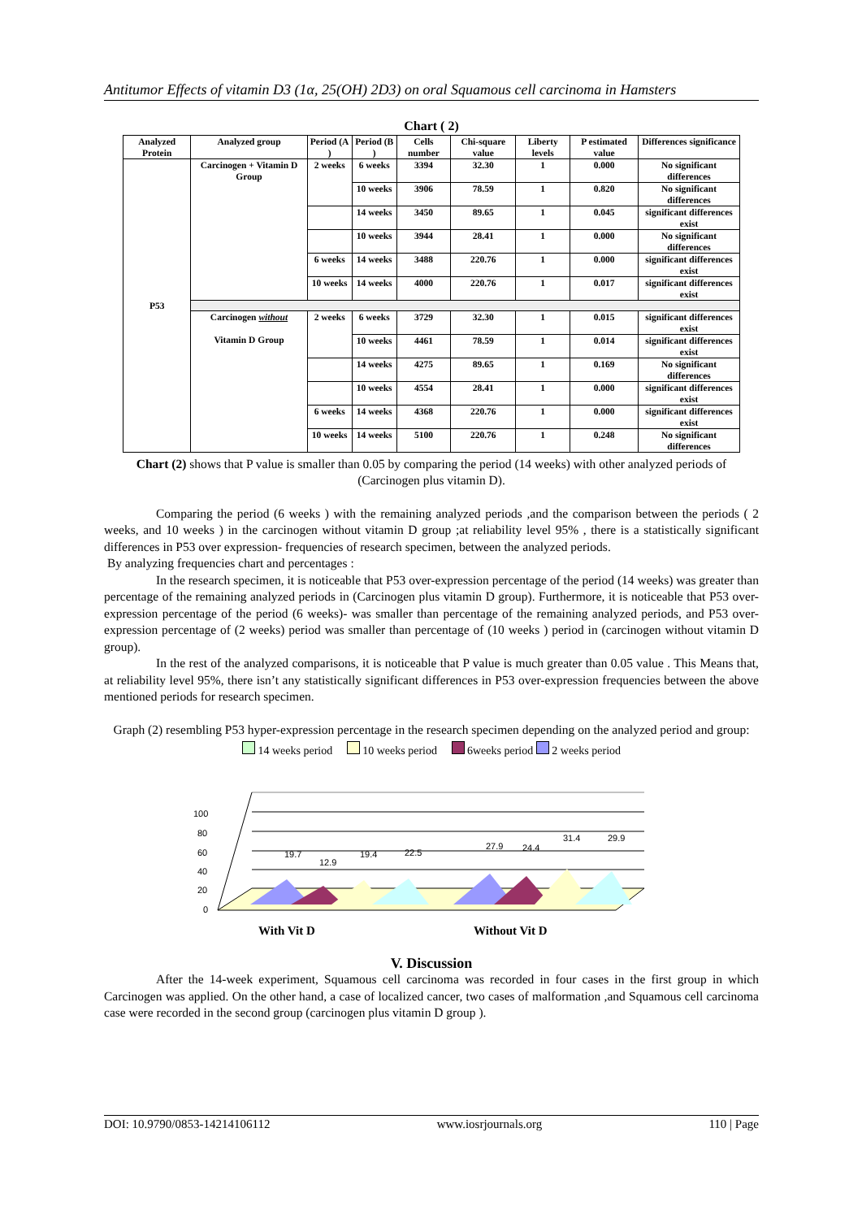Antitumor Effects of vitamin D3 (1α, 25(OH) 2D3) on oral Squamous cell carcinoma in Hamsters
Chart ( 2)
| Analyzed Protein | Analyzed group | Period (A ) | Period (B ) | Cells number | Chi-square value | Liberty levels | P estimated value | Differences significance |
| --- | --- | --- | --- | --- | --- | --- | --- | --- |
| P53 | Carcinogen + Vitamin D Group | 2 weeks | 6 weeks | 3394 | 32.30 | 1 | 0.000 | No significant differences |
| | | | 10 weeks | 3906 | 78.59 | 1 | 0.820 | No significant differences |
| | | | 14 weeks | 3450 | 89.65 | 1 | 0.045 | significant differences exist |
| | | | 10 weeks | 3944 | 28.41 | 1 | 0.000 | No significant differences |
| | | 6 weeks | 14 weeks | 3488 | 220.76 | 1 | 0.000 | significant differences exist |
| | | 10 weeks | 14 weeks | 4000 | 220.76 | 1 | 0.017 | significant differences exist |
| | Carcinogen without Vitamin D Group | 2 weeks | 6 weeks | 3729 | 32.30 | 1 | 0.015 | significant differences exist |
| | | | 10 weeks | 4461 | 78.59 | 1 | 0.014 | significant differences exist |
| | | | 14 weeks | 4275 | 89.65 | 1 | 0.169 | No significant differences |
| | | | 10 weeks | 4554 | 28.41 | 1 | 0.000 | significant differences exist |
| | | 6 weeks | 14 weeks | 4368 | 220.76 | 1 | 0.000 | significant differences exist |
| | | 10 weeks | 14 weeks | 5100 | 220.76 | 1 | 0.248 | No significant differences |
Chart (2) shows that P value is smaller than 0.05 by comparing the period (14 weeks) with other analyzed periods of (Carcinogen plus vitamin D).
Comparing the period (6 weeks ) with the remaining analyzed periods ,and the comparison between the periods ( 2 weeks, and 10 weeks ) in the carcinogen without vitamin D group ;at reliability level 95% , there is a statistically significant differences in P53 over expression- frequencies of research specimen, between the analyzed periods.
By analyzing frequencies chart and percentages :
In the research specimen, it is noticeable that P53 over-expression percentage of the period (14 weeks) was greater than percentage of the remaining analyzed periods in (Carcinogen plus vitamin D group). Furthermore, it is noticeable that P53 over-expression percentage of the period (6 weeks)- was smaller than percentage of the remaining analyzed periods, and P53 over-expression percentage of (2 weeks) period was smaller than percentage of (10 weeks ) period in (carcinogen without vitamin D group).
In the rest of the analyzed comparisons, it is noticeable that P value is much greater than 0.05 value . This Means that, at reliability level 95%, there isn’t any statistically significant differences in P53 over-expression frequencies between the above mentioned periods for research specimen.
Graph (2) resembling P53 hyper-expression percentage in the research specimen depending on the analyzed period and group:
14 weeks period 10 weeks period 6weeks period 2 weeks period
100
80
60
40
20
0
19.7
12.9
19.4
22.5
27.9
24.4
31.4
29.9
With Vit D
Without Vit D
V. Discussion
After the 14-week experiment, Squamous cell carcinoma was recorded in four cases in the first group in which Carcinogen was applied. On the other hand, a case of localized cancer, two cases of malformation ,and Squamous cell carcinoma case were recorded in the second group (carcinogen plus vitamin D group ).
DOI: 10.9790/0853-14214106112 www.iosrjournals.org 110 | Page